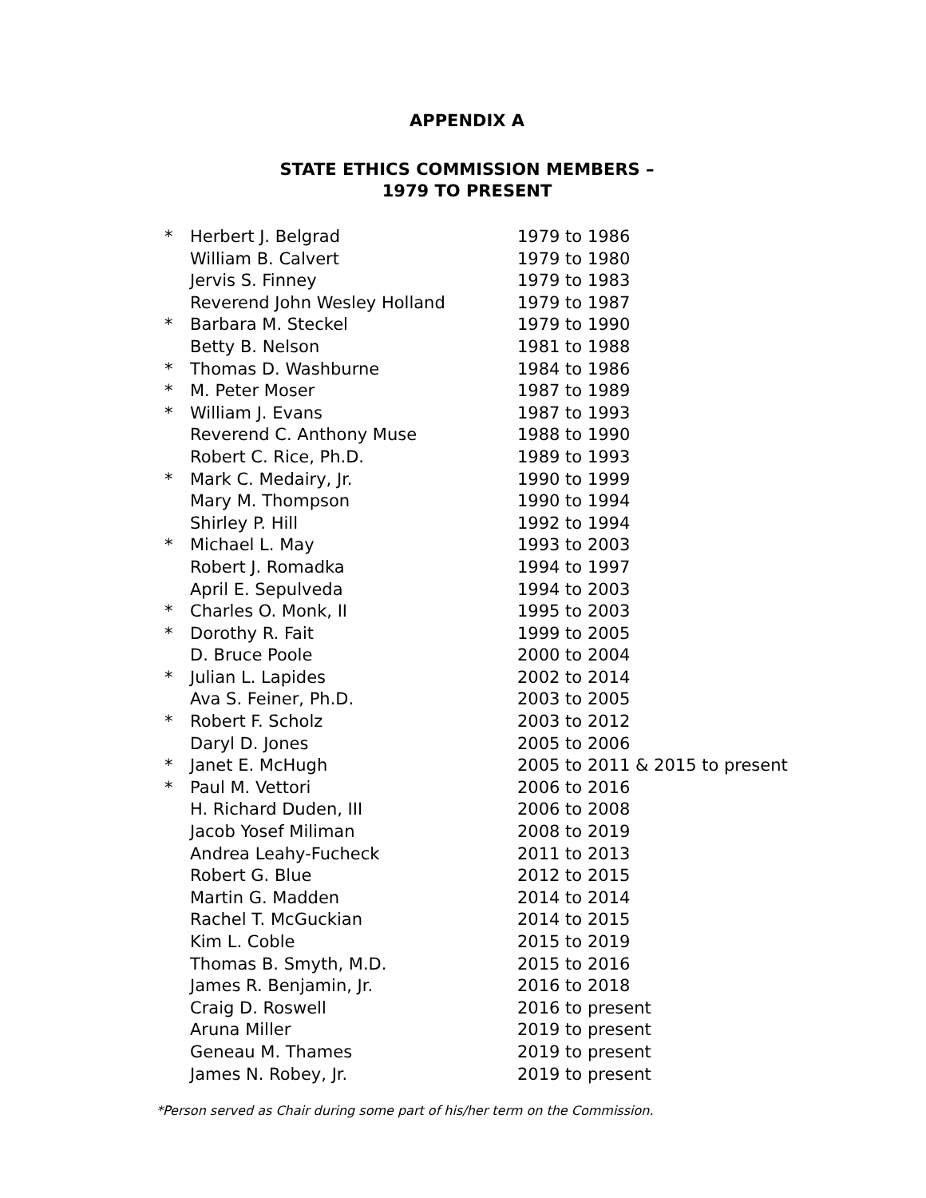APPENDIX A
STATE ETHICS COMMISSION MEMBERS –
1979 TO PRESENT
| * | Herbert J. Belgrad | 1979 to 1986 |
| | William B. Calvert | 1979 to 1980 |
| | Jervis S. Finney | 1979 to 1983 |
| | Reverend John Wesley Holland | 1979 to 1987 |
| * | Barbara M. Steckel | 1979 to 1990 |
| | Betty B. Nelson | 1981 to 1988 |
| * | Thomas D. Washburne | 1984 to 1986 |
| * | M. Peter Moser | 1987 to 1989 |
| * | William J. Evans | 1987 to 1993 |
| | Reverend C. Anthony Muse | 1988 to 1990 |
| | Robert C. Rice, Ph.D. | 1989 to 1993 |
| * | Mark C. Medairy, Jr. | 1990 to 1999 |
| | Mary M. Thompson | 1990 to 1994 |
| | Shirley P. Hill | 1992 to 1994 |
| * | Michael L. May | 1993 to 2003 |
| | Robert J. Romadka | 1994 to 1997 |
| | April E. Sepulveda | 1994 to 2003 |
| * | Charles O. Monk, II | 1995 to 2003 |
| * | Dorothy R. Fait | 1999 to 2005 |
| | D. Bruce Poole | 2000 to 2004 |
| * | Julian L. Lapides | 2002 to 2014 |
| | Ava S. Feiner, Ph.D. | 2003 to 2005 |
| * | Robert F. Scholz | 2003 to 2012 |
| | Daryl D. Jones | 2005 to 2006 |
| * | Janet E. McHugh | 2005 to 2011 & 2015 to present |
| * | Paul M. Vettori | 2006 to 2016 |
| | H. Richard Duden, III | 2006 to 2008 |
| | Jacob Yosef Miliman | 2008 to 2019 |
| | Andrea Leahy-Fucheck | 2011 to 2013 |
| | Robert G. Blue | 2012 to 2015 |
| | Martin G. Madden | 2014 to 2014 |
| | Rachel T. McGuckian | 2014 to 2015 |
| | Kim L. Coble | 2015 to 2019 |
| | Thomas B. Smyth, M.D. | 2015 to 2016 |
| | James R. Benjamin, Jr. | 2016 to 2018 |
| | Craig D. Roswell | 2016 to present |
| | Aruna Miller | 2019 to present |
| | Geneau M. Thames | 2019 to present |
| | James N. Robey, Jr. | 2019 to present |
*Person served as Chair during some part of his/her term on the Commission.